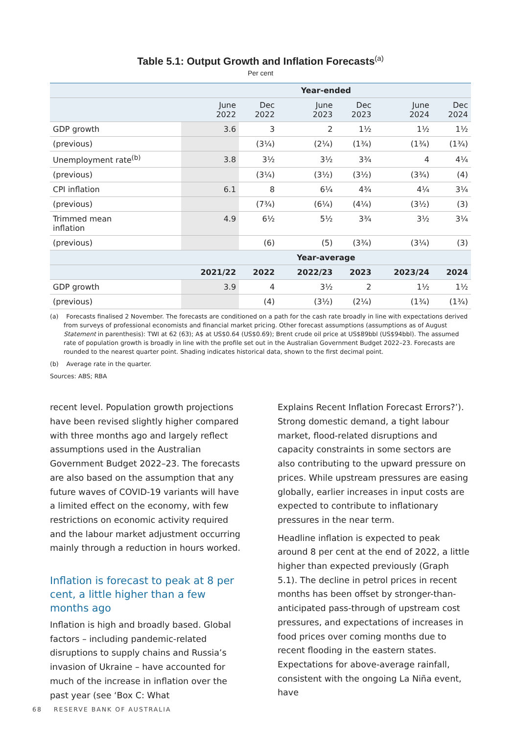Table 5.1: Output Growth and Inflation Forecasts<sup>(a)</sup>
Per cent
| | Year-ended | | | | | |
| --- | --- | --- | --- | --- | --- | --- |
| | June 2022 | Dec 2022 | June 2023 | Dec 2023 | June 2024 | Dec 2024 |
| GDP growth | 3.6 | 3 | 2 | 1½ | 1½ | 1½ |
| (previous) | | (3¼) | (2¼) | (1¾) | (1¾) | (1¾) |
| Unemployment rate<sup>(b)</sup> | 3.8 | 3½ | 3½ | 3¾ | 4 | 4¼ |
| (previous) | | (3¼) | (3½) | (3½) | (3¾) | (4) |
| CPI inflation | 6.1 | 8 | 6¼ | 4¾ | 4¼ | 3¼ |
| (previous) | | (7¾) | (6¼) | (4¼) | (3½) | (3) |
| Trimmed mean inflation | 4.9 | 6½ | 5½ | 3¾ | 3½ | 3¼ |
| (previous) | | (6) | (5) | (3¾) | (3¼) | (3) |
| | Year-average | | | | | |
| | 2021/22 | 2022 | 2022/23 | 2023 | 2023/24 | 2024 |
| GDP growth | 3.9 | 4 | 3½ | 2 | 1½ | 1½ |
| (previous) | | (4) | (3½) | (2¼) | (1¾) | (1¾) |
(a) Forecasts finalised 2 November. The forecasts are conditioned on a path for the cash rate broadly in line with expectations derived from surveys of professional economists and financial market pricing. Other forecast assumptions (assumptions as of August Statement in parenthesis): TWI at 62 (63); A$ at US$0.64 (US$0.69); Brent crude oil price at US$89bbl (US$94bbl). The assumed rate of population growth is broadly in line with the profile set out in the Australian Government Budget 2022–23. Forecasts are rounded to the nearest quarter point. Shading indicates historical data, shown to the first decimal point.
(b) Average rate in the quarter.
Sources: ABS; RBA
recent level. Population growth projections have been revised slightly higher compared with three months ago and largely reflect assumptions used in the Australian Government Budget 2022–23. The forecasts are also based on the assumption that any future waves of COVID-19 variants will have a limited effect on the economy, with few restrictions on economic activity required and the labour market adjustment occurring mainly through a reduction in hours worked.
Inflation is forecast to peak at 8 per cent, a little higher than a few months ago
Inflation is high and broadly based. Global factors – including pandemic-related disruptions to supply chains and Russia’s invasion of Ukraine – have accounted for much of the increase in inflation over the past year (see ‘Box C: What
Explains Recent Inflation Forecast Errors?’). Strong domestic demand, a tight labour market, flood-related disruptions and capacity constraints in some sectors are also contributing to the upward pressure on prices. While upstream pressures are easing globally, earlier increases in input costs are expected to contribute to inflationary pressures in the near term.
Headline inflation is expected to peak around 8 per cent at the end of 2022, a little higher than expected previously (Graph 5.1). The decline in petrol prices in recent months has been offset by stronger-than-anticipated pass-through of upstream cost pressures, and expectations of increases in food prices over coming months due to recent flooding in the eastern states. Expectations for above-average rainfall, consistent with the ongoing La Niña event, have
68 RESERVE BANK OF AUSTRALIA